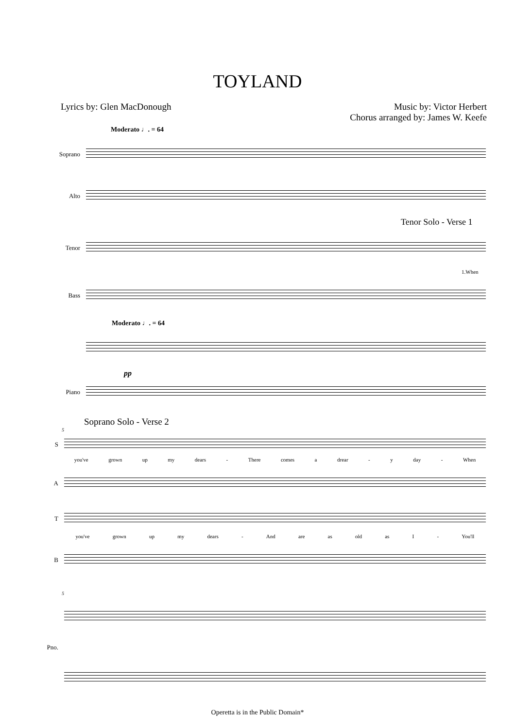TOYLAND
Lyrics by: Glen MacDonough Music by: Victor Herbert
Chorus arranged by: James W. Keefe
Moderato ♩. = 64
Soprano
Alto
Tenor Solo - Verse 1
Tenor
1.When
Bass
Moderato ♩. = 64
pp
Piano
Soprano Solo - Verse 2
5
S
you've grown up my dears - There comes a drear - y day - When
A
T
you've grown up my dears - And are as old as I - You'll
B
5
Pno.
Operetta is in the Public Domain*